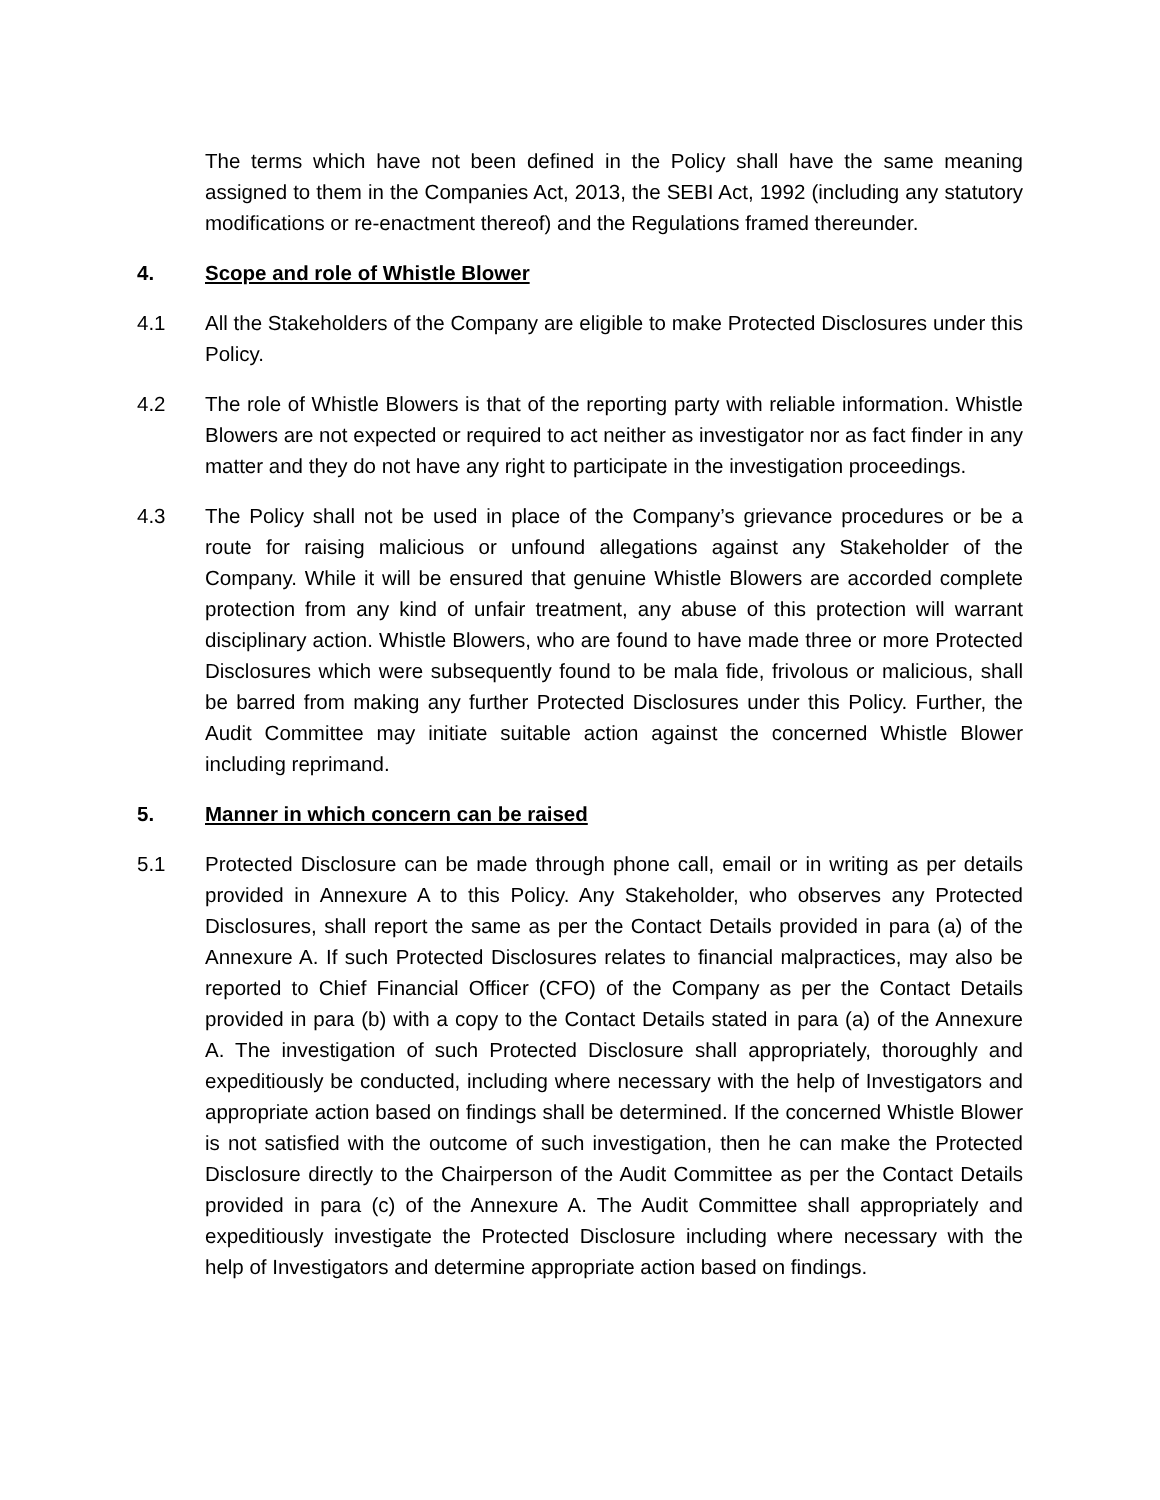The terms which have not been defined in the Policy shall have the same meaning assigned to them in the Companies Act, 2013, the SEBI Act, 1992 (including any statutory modifications or re-enactment thereof) and the Regulations framed thereunder.
4. Scope and role of Whistle Blower
4.1 All the Stakeholders of the Company are eligible to make Protected Disclosures under this Policy.
4.2 The role of Whistle Blowers is that of the reporting party with reliable information. Whistle Blowers are not expected or required to act neither as investigator nor as fact finder in any matter and they do not have any right to participate in the investigation proceedings.
4.3 The Policy shall not be used in place of the Company’s grievance procedures or be a route for raising malicious or unfound allegations against any Stakeholder of the Company. While it will be ensured that genuine Whistle Blowers are accorded complete protection from any kind of unfair treatment, any abuse of this protection will warrant disciplinary action. Whistle Blowers, who are found to have made three or more Protected Disclosures which were subsequently found to be mala fide, frivolous or malicious, shall be barred from making any further Protected Disclosures under this Policy. Further, the Audit Committee may initiate suitable action against the concerned Whistle Blower including reprimand.
5. Manner in which concern can be raised
5.1 Protected Disclosure can be made through phone call, email or in writing as per details provided in Annexure A to this Policy. Any Stakeholder, who observes any Protected Disclosures, shall report the same as per the Contact Details provided in para (a) of the Annexure A. If such Protected Disclosures relates to financial malpractices, may also be reported to Chief Financial Officer (CFO) of the Company as per the Contact Details provided in para (b) with a copy to the Contact Details stated in para (a) of the Annexure A. The investigation of such Protected Disclosure shall appropriately, thoroughly and expeditiously be conducted, including where necessary with the help of Investigators and appropriate action based on findings shall be determined. If the concerned Whistle Blower is not satisfied with the outcome of such investigation, then he can make the Protected Disclosure directly to the Chairperson of the Audit Committee as per the Contact Details provided in para (c) of the Annexure A. The Audit Committee shall appropriately and expeditiously investigate the Protected Disclosure including where necessary with the help of Investigators and determine appropriate action based on findings.